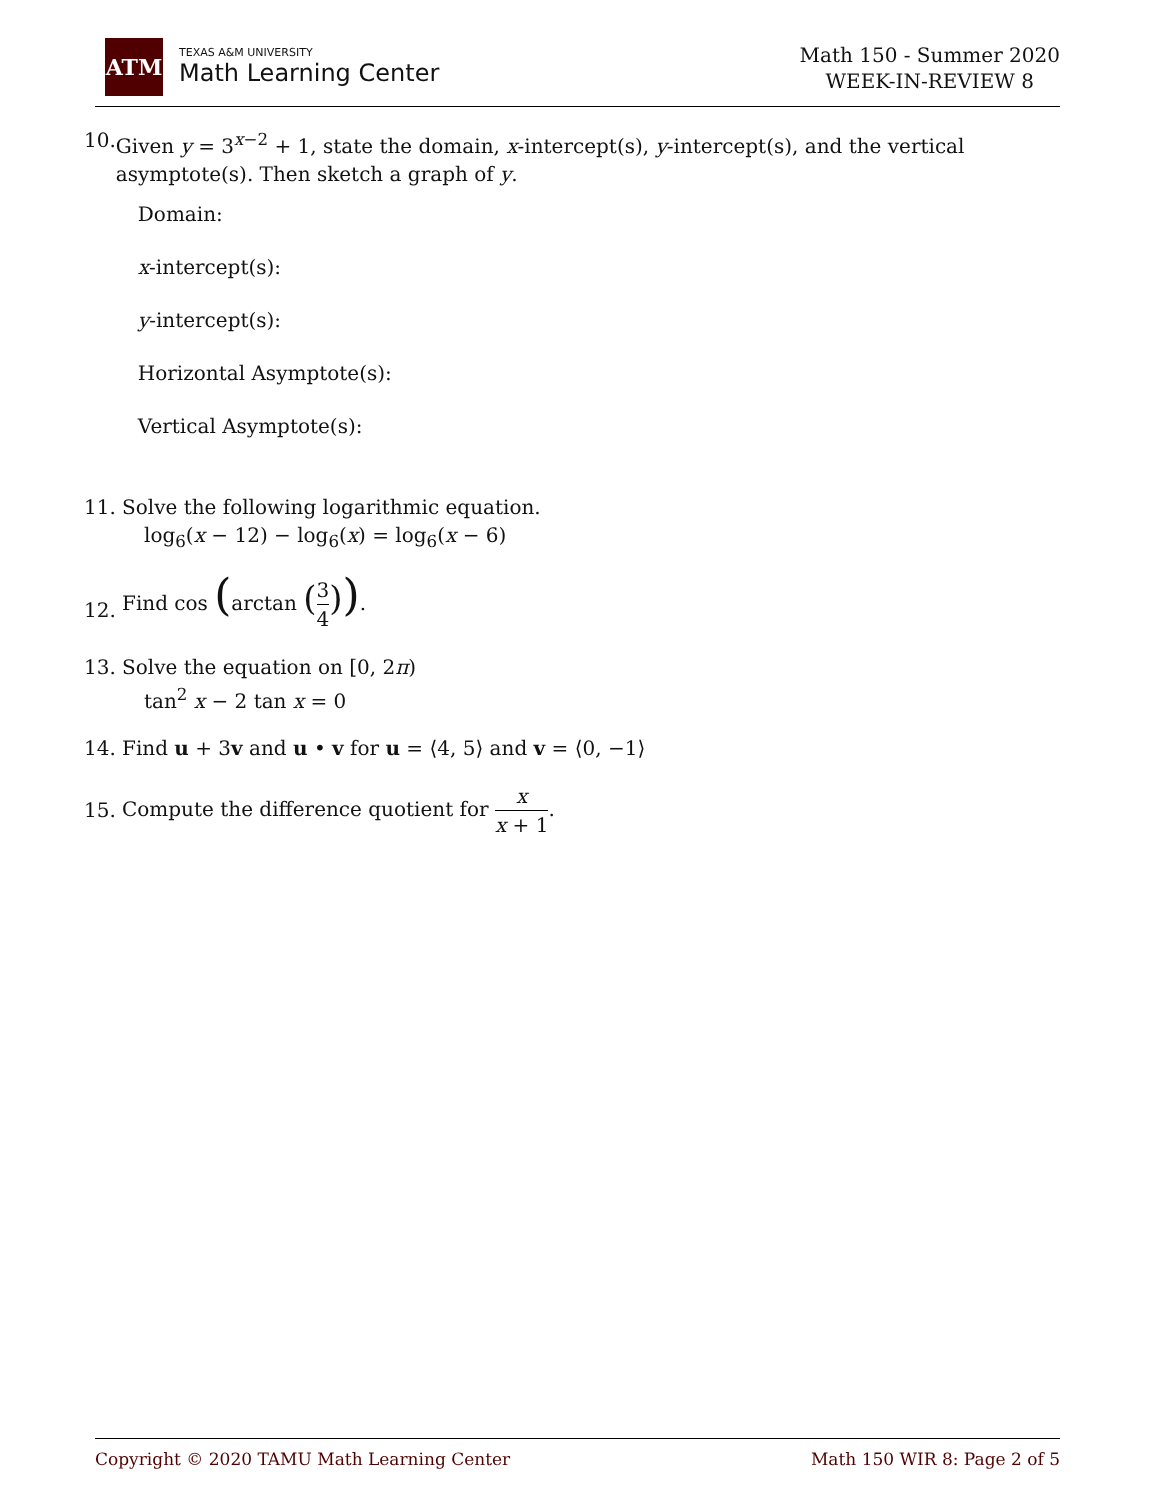ATM
TEXAS A&M UNIVERSITY
Math Learning Center
Math 150 - Summer 2020
WEEK-IN-REVIEW 8
10. Given y = 3<sup>x−2</sup> + 1, state the domain, x-intercept(s), y-intercept(s), and the vertical asymptote(s). Then sketch a graph of y.
Domain:
x-intercept(s):
y-intercept(s):
Horizontal Asymptote(s):
Vertical Asymptote(s):
11. Solve the following logarithmic equation.
log<sub>6</sub>(x − 12) − log<sub>6</sub>(x) = log<sub>6</sub>(x − 6)
12.
Find cos (arctan (3 4)).
13. Solve the equation on [0, 2π)
tan<sup>2</sup> x − 2 tan x = 0
14. Find u + 3v and u • v for u = ⟨4, 5⟩ and v = ⟨0, −1⟩
15.
Compute the difference quotient for x x + 1.
Copyright © 2020 TAMU Math Learning Center Math 150 WIR 8: Page 2 of 5